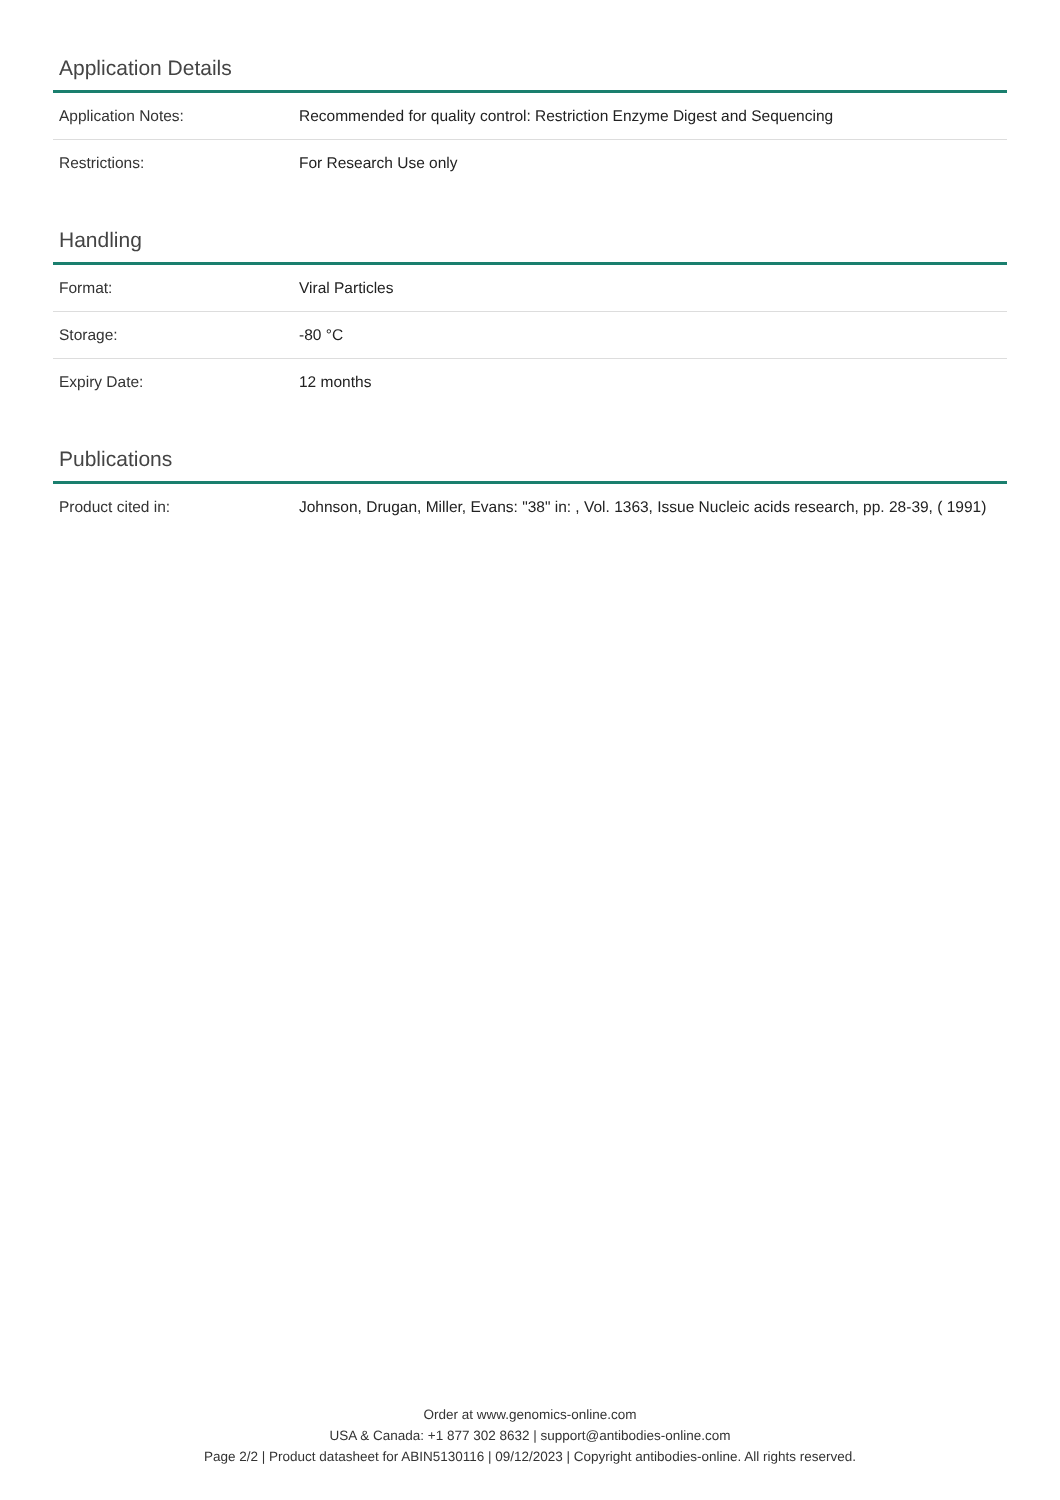Application Details
| Application Notes: | Recommended for quality control: Restriction Enzyme Digest and Sequencing |
| Restrictions: | For Research Use only |
Handling
| Format: | Viral Particles |
| Storage: | -80 °C |
| Expiry Date: | 12 months |
Publications
| Product cited in: | Johnson, Drugan, Miller, Evans: "38" in: , Vol. 1363, Issue Nucleic acids research, pp. 28-39, ( 1991) |
Order at www.genomics-online.com
USA & Canada: +1 877 302 8632 | support@antibodies-online.com
Page 2/2 | Product datasheet for ABIN5130116 | 09/12/2023 | Copyright antibodies-online. All rights reserved.